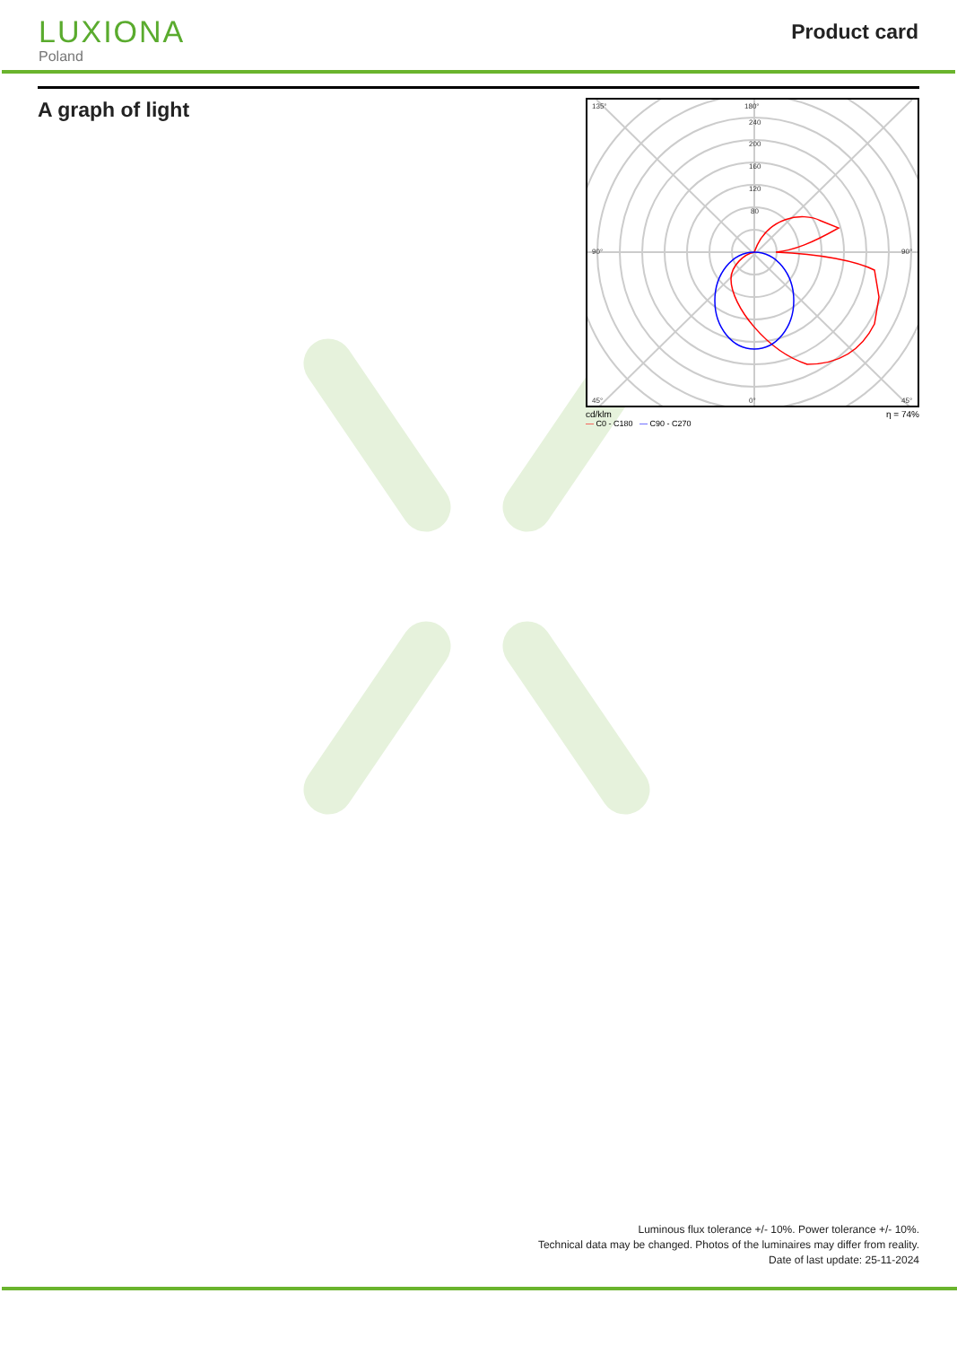LUXIONA
Poland
Product card
A graph of light
135°
180°
240
200
160
120
80
90°
90°
45°
0°
45°
cd/klm η = 74%
— C0 - C180 — C90 - C270
Luminous flux tolerance +/- 10%. Power tolerance +/- 10%.
Technical data may be changed. Photos of the luminaires may differ from reality.
Date of last update: 25-11-2024